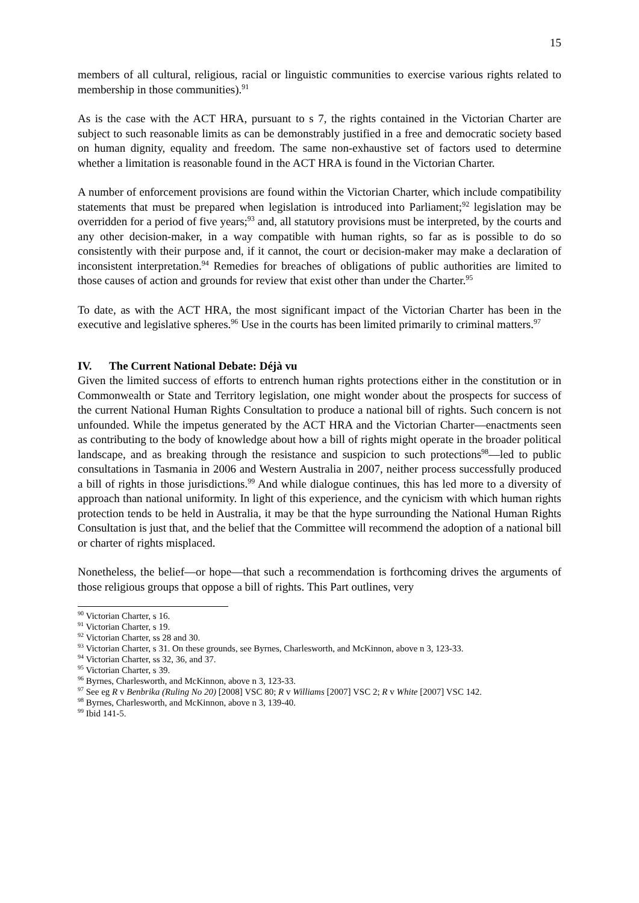15
members of all cultural, religious, racial or linguistic communities to exercise various rights related to membership in those communities).<sup>91</sup>
As is the case with the ACT HRA, pursuant to s 7, the rights contained in the Victorian Charter are subject to such reasonable limits as can be demonstrably justified in a free and democratic society based on human dignity, equality and freedom. The same non-exhaustive set of factors used to determine whether a limitation is reasonable found in the ACT HRA is found in the Victorian Charter.
A number of enforcement provisions are found within the Victorian Charter, which include compatibility statements that must be prepared when legislation is introduced into Parliament;<sup>92</sup> legislation may be overridden for a period of five years;<sup>93</sup> and, all statutory provisions must be interpreted, by the courts and any other decision-maker, in a way compatible with human rights, so far as is possible to do so consistently with their purpose and, if it cannot, the court or decision-maker may make a declaration of inconsistent interpretation.<sup>94</sup> Remedies for breaches of obligations of public authorities are limited to those causes of action and grounds for review that exist other than under the Charter.<sup>95</sup>
To date, as with the ACT HRA, the most significant impact of the Victorian Charter has been in the executive and legislative spheres.<sup>96</sup> Use in the courts has been limited primarily to criminal matters.<sup>97</sup>
IV. The Current National Debate: Déjà vu
Given the limited success of efforts to entrench human rights protections either in the constitution or in Commonwealth or State and Territory legislation, one might wonder about the prospects for success of the current National Human Rights Consultation to produce a national bill of rights. Such concern is not unfounded. While the impetus generated by the ACT HRA and the Victorian Charter—enactments seen as contributing to the body of knowledge about how a bill of rights might operate in the broader political landscape, and as breaking through the resistance and suspicion to such protections<sup>98</sup>—led to public consultations in Tasmania in 2006 and Western Australia in 2007, neither process successfully produced a bill of rights in those jurisdictions.<sup>99</sup> And while dialogue continues, this has led more to a diversity of approach than national uniformity. In light of this experience, and the cynicism with which human rights protection tends to be held in Australia, it may be that the hype surrounding the National Human Rights Consultation is just that, and the belief that the Committee will recommend the adoption of a national bill or charter of rights misplaced.
Nonetheless, the belief—or hope—that such a recommendation is forthcoming drives the arguments of those religious groups that oppose a bill of rights. This Part outlines, very
<sup>90</sup> Victorian Charter, s 16.
<sup>91</sup> Victorian Charter, s 19.
<sup>92</sup> Victorian Charter, ss 28 and 30.
<sup>93</sup> Victorian Charter, s 31. On these grounds, see Byrnes, Charlesworth, and McKinnon, above n 3, 123-33.
<sup>94</sup> Victorian Charter, ss 32, 36, and 37.
<sup>95</sup> Victorian Charter, s 39.
<sup>96</sup> Byrnes, Charlesworth, and McKinnon, above n 3, 123-33.
<sup>97</sup> See eg R v Benbrika (Ruling No 20) [2008] VSC 80; R v Williams [2007] VSC 2; R v White [2007] VSC 142.
<sup>98</sup> Byrnes, Charlesworth, and McKinnon, above n 3, 139-40.
<sup>99</sup> Ibid 141-5.